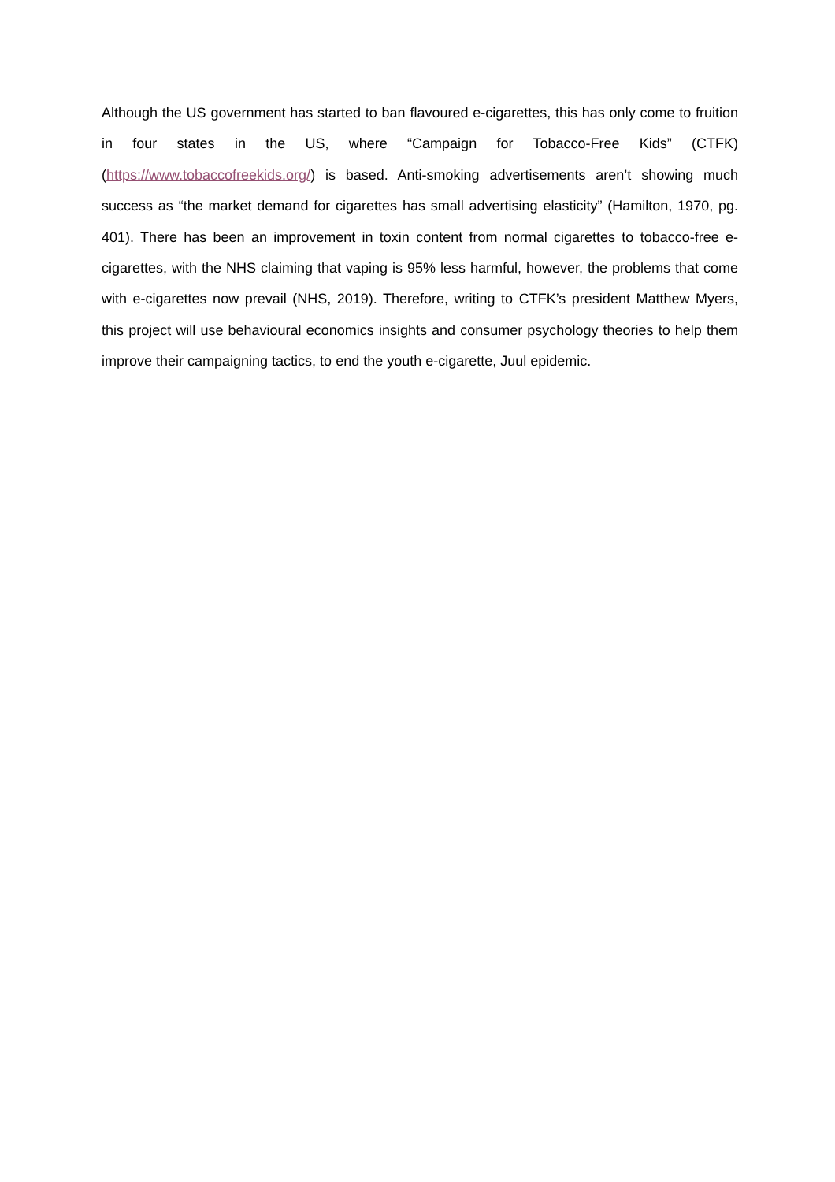Although the US government has started to ban flavoured e-cigarettes, this has only come to fruition in four states in the US, where “Campaign for Tobacco-Free Kids” (CTFK) (https://www.tobaccofreekids.org/) is based. Anti-smoking advertisements aren’t showing much success as “the market demand for cigarettes has small advertising elasticity” (Hamilton, 1970, pg. 401). There has been an improvement in toxin content from normal cigarettes to tobacco-free e-cigarettes, with the NHS claiming that vaping is 95% less harmful, however, the problems that come with e-cigarettes now prevail (NHS, 2019). Therefore, writing to CTFK’s president Matthew Myers, this project will use behavioural economics insights and consumer psychology theories to help them improve their campaigning tactics, to end the youth e-cigarette, Juul epidemic.